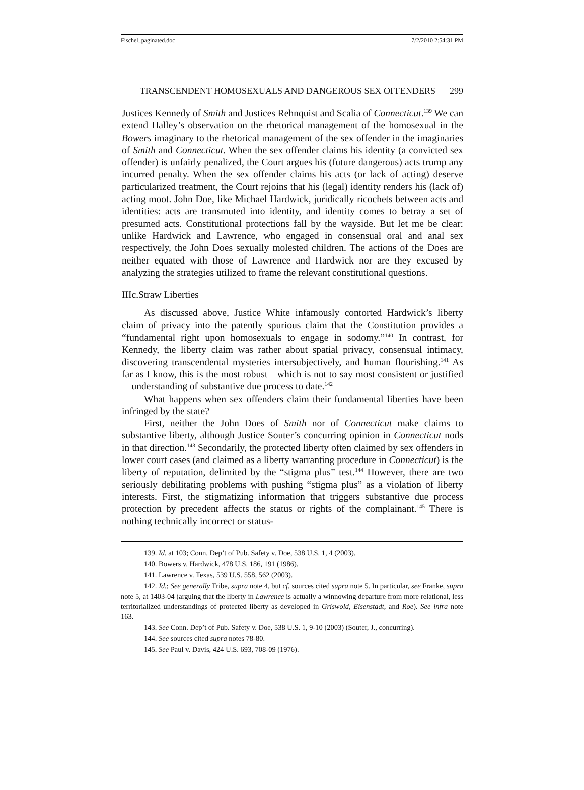Fischel_paginated.doc 7/2/2010 2:54:31 PM
TRANSCENDENT HOMOSEXUALS AND DANGEROUS SEX OFFENDERS 299
Justices Kennedy of Smith and Justices Rehnquist and Scalia of Connecticut.<sup>139</sup> We can extend Halley’s observation on the rhetorical management of the homosexual in the Bowers imaginary to the rhetorical management of the sex offender in the imaginaries of Smith and Connecticut. When the sex offender claims his identity (a convicted sex offender) is unfairly penalized, the Court argues his (future dangerous) acts trump any incurred penalty. When the sex offender claims his acts (or lack of acting) deserve particularized treatment, the Court rejoins that his (legal) identity renders his (lack of) acting moot. John Doe, like Michael Hardwick, juridically ricochets between acts and identities: acts are transmuted into identity, and identity comes to betray a set of presumed acts. Constitutional protections fall by the wayside. But let me be clear: unlike Hardwick and Lawrence, who engaged in consensual oral and anal sex respectively, the John Does sexually molested children. The actions of the Does are neither equated with those of Lawrence and Hardwick nor are they excused by analyzing the strategies utilized to frame the relevant constitutional questions.
IIIc.Straw Liberties
As discussed above, Justice White infamously contorted Hardwick’s liberty claim of privacy into the patently spurious claim that the Constitution provides a “fundamental right upon homosexuals to engage in sodomy.”<sup>140</sup> In contrast, for Kennedy, the liberty claim was rather about spatial privacy, consensual intimacy, discovering transcendental mysteries intersubjectively, and human flourishing.<sup>141</sup> As far as I know, this is the most robust—which is not to say most consistent or justified—understanding of substantive due process to date.<sup>142</sup>
What happens when sex offenders claim their fundamental liberties have been infringed by the state?
First, neither the John Does of Smith nor of Connecticut make claims to substantive liberty, although Justice Souter’s concurring opinion in Connecticut nods in that direction.<sup>143</sup> Secondarily, the protected liberty often claimed by sex offenders in lower court cases (and claimed as a liberty warranting procedure in Connecticut) is the liberty of reputation, delimited by the “stigma plus” test.<sup>144</sup> However, there are two seriously debilitating problems with pushing “stigma plus” as a violation of liberty interests. First, the stigmatizing information that triggers substantive due process protection by precedent affects the status or rights of the complainant.<sup>145</sup> There is nothing technically incorrect or status-
139. Id. at 103; Conn. Dep’t of Pub. Safety v. Doe, 538 U.S. 1, 4 (2003).
140. Bowers v. Hardwick, 478 U.S. 186, 191 (1986).
141. Lawrence v. Texas, 539 U.S. 558, 562 (2003).
142. Id.; See generally Tribe, supra note 4, but cf. sources cited supra note 5. In particular, see Franke, supra note 5, at 1403-04 (arguing that the liberty in Lawrence is actually a winnowing departure from more relational, less territorialized understandings of protected liberty as developed in Griswold, Eisenstadt, and Roe). See infra note 163.
143. See Conn. Dep’t of Pub. Safety v. Doe, 538 U.S. 1, 9-10 (2003) (Souter, J., concurring).
144. See sources cited supra notes 78-80.
145. See Paul v. Davis, 424 U.S. 693, 708-09 (1976).